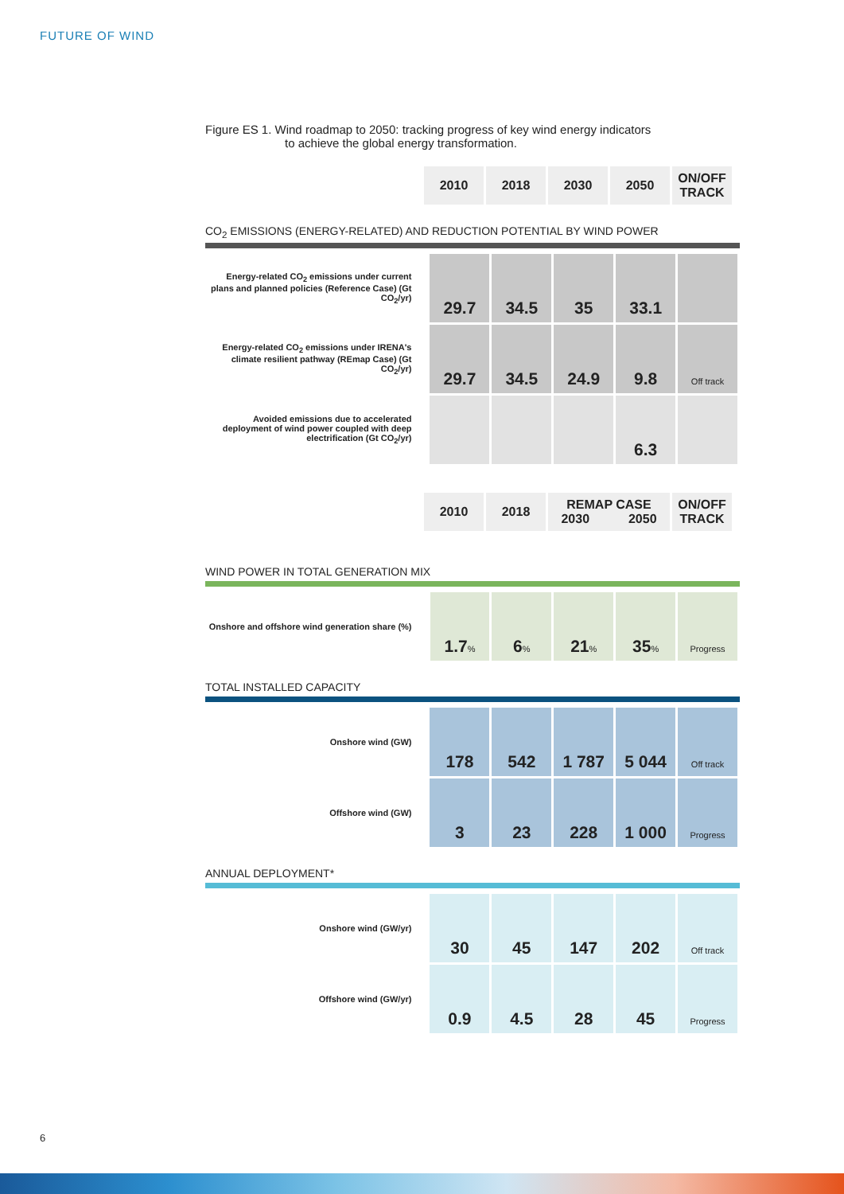FUTURE OF WIND
Figure ES 1. Wind roadmap to 2050: tracking progress of key wind energy indicators
to achieve the global energy transformation.
| | 2010 | 2018 | 2030 | 2050 | ON/OFF TRACK |
CO<sub>2</sub> EMISSIONS (ENERGY-RELATED) AND REDUCTION POTENTIAL BY WIND POWER
| Energy-related CO<sub>2</sub> emissions under current plans and planned policies (Reference Case) (Gt CO<sub>2</sub>/yr) | 29.7 | 34.5 | 35 | 33.1 | |
| Energy-related CO<sub>2</sub> emissions under IRENA's climate resilient pathway (REmap Case) (Gt CO<sub>2</sub>/yr) | 29.7 | 34.5 | 24.9 | 9.8 | Off track |
| Avoided emissions due to accelerated deployment of wind power coupled with deep electrification (Gt CO<sub>2</sub>/yr) | | | | 6.3 | |
| | 2010 | 2018 | REMAP CASE 2030 2050 | ON/OFF TRACK |
WIND POWER IN TOTAL GENERATION MIX
| Onshore and offshore wind generation share (%) | 1.7 % | 6 % | 21 % | 35 % | Progress |
TOTAL INSTALLED CAPACITY
| Onshore wind (GW) | 178 | 542 | 1 787 | 5 044 | Off track |
| Offshore wind (GW) | 3 | 23 | 228 | 1 000 | Progress |
ANNUAL DEPLOYMENT*
| Onshore wind (GW/yr) | 30 | 45 | 147 | 202 | Off track |
| Offshore wind (GW/yr) | 0.9 | 4.5 | 28 | 45 | Progress |
6